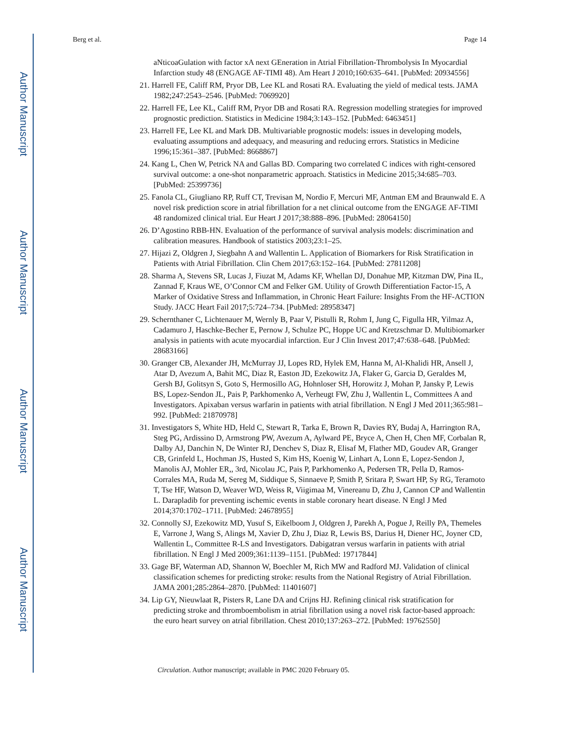Author Manuscript
Author Manuscript
Author Manuscript
Author Manuscript
Berg et al. Page 14
aNticoaGulation with factor xA next GEneration in Atrial Fibrillation-Thrombolysis In Myocardial Infarction study 48 (ENGAGE AF-TIMI 48). Am Heart J 2010;160:635–641. [PubMed: 20934556]
21. Harrell FE, Califf RM, Pryor DB, Lee KL and Rosati RA. Evaluating the yield of medical tests. JAMA 1982;247:2543–2546. [PubMed: 7069920]
22. Harrell FE, Lee KL, Califf RM, Pryor DB and Rosati RA. Regression modelling strategies for improved prognostic prediction. Statistics in Medicine 1984;3:143–152. [PubMed: 6463451]
23. Harrell FE, Lee KL and Mark DB. Multivariable prognostic models: issues in developing models, evaluating assumptions and adequacy, and measuring and reducing errors. Statistics in Medicine 1996;15:361–387. [PubMed: 8668867]
24. Kang L, Chen W, Petrick NA and Gallas BD. Comparing two correlated C indices with right-censored survival outcome: a one-shot nonparametric approach. Statistics in Medicine 2015;34:685–703. [PubMed: 25399736]
25. Fanola CL, Giugliano RP, Ruff CT, Trevisan M, Nordio F, Mercuri MF, Antman EM and Braunwald E. A novel risk prediction score in atrial fibrillation for a net clinical outcome from the ENGAGE AF-TIMI 48 randomized clinical trial. Eur Heart J 2017;38:888–896. [PubMed: 28064150]
26. D’Agostino RBB-HN. Evaluation of the performance of survival analysis models: discrimination and calibration measures. Handbook of statistics 2003;23:1–25.
27. Hijazi Z, Oldgren J, Siegbahn A and Wallentin L. Application of Biomarkers for Risk Stratification in Patients with Atrial Fibrillation. Clin Chem 2017;63:152–164. [PubMed: 27811208]
28. Sharma A, Stevens SR, Lucas J, Fiuzat M, Adams KF, Whellan DJ, Donahue MP, Kitzman DW, Pina IL, Zannad F, Kraus WE, O’Connor CM and Felker GM. Utility of Growth Differentiation Factor-15, A Marker of Oxidative Stress and Inflammation, in Chronic Heart Failure: Insights From the HF-ACTION Study. JACC Heart Fail 2017;5:724–734. [PubMed: 28958347]
29. Schernthaner C, Lichtenauer M, Wernly B, Paar V, Pistulli R, Rohm I, Jung C, Figulla HR, Yilmaz A, Cadamuro J, Haschke-Becher E, Pernow J, Schulze PC, Hoppe UC and Kretzschmar D. Multibiomarker analysis in patients with acute myocardial infarction. Eur J Clin Invest 2017;47:638–648. [PubMed: 28683166]
30. Granger CB, Alexander JH, McMurray JJ, Lopes RD, Hylek EM, Hanna M, Al-Khalidi HR, Ansell J, Atar D, Avezum A, Bahit MC, Diaz R, Easton JD, Ezekowitz JA, Flaker G, Garcia D, Geraldes M, Gersh BJ, Golitsyn S, Goto S, Hermosillo AG, Hohnloser SH, Horowitz J, Mohan P, Jansky P, Lewis BS, Lopez-Sendon JL, Pais P, Parkhomenko A, Verheugt FW, Zhu J, Wallentin L, Committees A and Investigators. Apixaban versus warfarin in patients with atrial fibrillation. N Engl J Med 2011;365:981–992. [PubMed: 21870978]
31. Investigators S, White HD, Held C, Stewart R, Tarka E, Brown R, Davies RY, Budaj A, Harrington RA, Steg PG, Ardissino D, Armstrong PW, Avezum A, Aylward PE, Bryce A, Chen H, Chen MF, Corbalan R, Dalby AJ, Danchin N, De Winter RJ, Denchev S, Diaz R, Elisaf M, Flather MD, Goudev AR, Granger CB, Grinfeld L, Hochman JS, Husted S, Kim HS, Koenig W, Linhart A, Lonn E, Lopez-Sendon J, Manolis AJ, Mohler ER,, 3rd, Nicolau JC, Pais P, Parkhomenko A, Pedersen TR, Pella D, Ramos-Corrales MA, Ruda M, Sereg M, Siddique S, Sinnaeve P, Smith P, Sritara P, Swart HP, Sy RG, Teramoto T, Tse HF, Watson D, Weaver WD, Weiss R, Viigimaa M, Vinereanu D, Zhu J, Cannon CP and Wallentin L. Darapladib for preventing ischemic events in stable coronary heart disease. N Engl J Med 2014;370:1702–1711. [PubMed: 24678955]
32. Connolly SJ, Ezekowitz MD, Yusuf S, Eikelboom J, Oldgren J, Parekh A, Pogue J, Reilly PA, Themeles E, Varrone J, Wang S, Alings M, Xavier D, Zhu J, Diaz R, Lewis BS, Darius H, Diener HC, Joyner CD, Wallentin L, Committee R-LS and Investigators. Dabigatran versus warfarin in patients with atrial fibrillation. N Engl J Med 2009;361:1139–1151. [PubMed: 19717844]
33. Gage BF, Waterman AD, Shannon W, Boechler M, Rich MW and Radford MJ. Validation of clinical classification schemes for predicting stroke: results from the National Registry of Atrial Fibrillation. JAMA 2001;285:2864–2870. [PubMed: 11401607]
34. Lip GY, Nieuwlaat R, Pisters R, Lane DA and Crijns HJ. Refining clinical risk stratification for predicting stroke and thromboembolism in atrial fibrillation using a novel risk factor-based approach: the euro heart survey on atrial fibrillation. Chest 2010;137:263–272. [PubMed: 19762550]
Circulation. Author manuscript; available in PMC 2020 February 05.